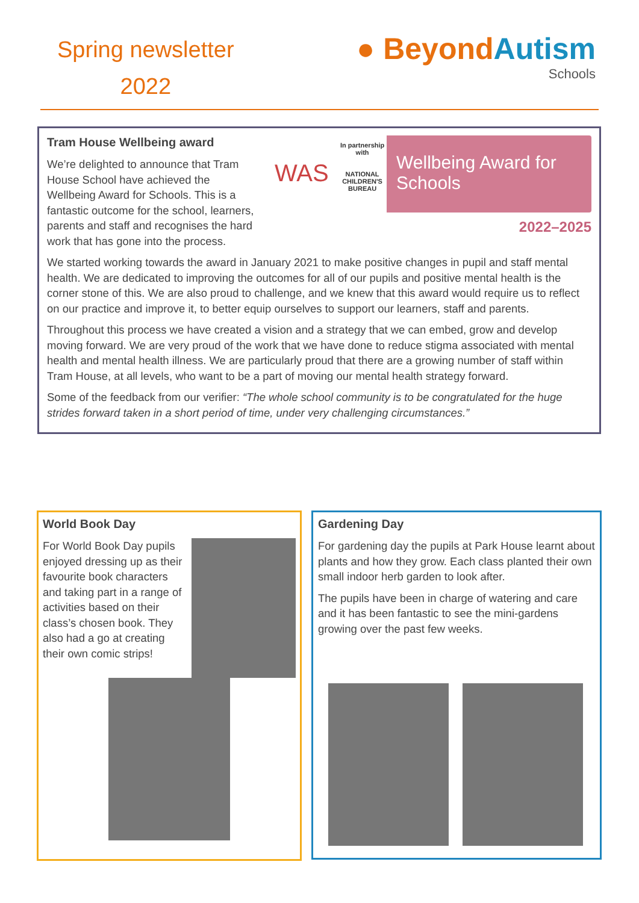Spring newsletter
2022
● BeyondAutism
Schools
WAS
In partnership with
NATIONAL CHILDREN'S BUREAU
Wellbeing Award for Schools
2022–2025
Tram House Wellbeing award
We’re delighted to announce that Tram House School have achieved the Wellbeing Award for Schools. This is a fantastic outcome for the school, learners, parents and staff and recognises the hard work that has gone into the process.
We started working towards the award in January 2021 to make positive changes in pupil and staff mental health. We are dedicated to improving the outcomes for all of our pupils and positive mental health is the corner stone of this. We are also proud to challenge, and we knew that this award would require us to reflect on our practice and improve it, to better equip ourselves to support our learners, staff and parents.
Throughout this process we have created a vision and a strategy that we can embed, grow and develop moving forward. We are very proud of the work that we have done to reduce stigma associated with mental health and mental health illness. We are particularly proud that there are a growing number of staff within Tram House, at all levels, who want to be a part of moving our mental health strategy forward.
Some of the feedback from our verifier: “The whole school community is to be congratulated for the huge strides forward taken in a short period of time, under very challenging circumstances.”
World Book Day
For World Book Day pupils enjoyed dressing up as their favourite book characters and taking part in a range of activities based on their class’s chosen book. They also had a go at creating their own comic strips!
Gardening Day
For gardening day the pupils at Park House learnt about plants and how they grow. Each class planted their own small indoor herb garden to look after.
The pupils have been in charge of watering and care and it has been fantastic to see the mini-gardens growing over the past few weeks.